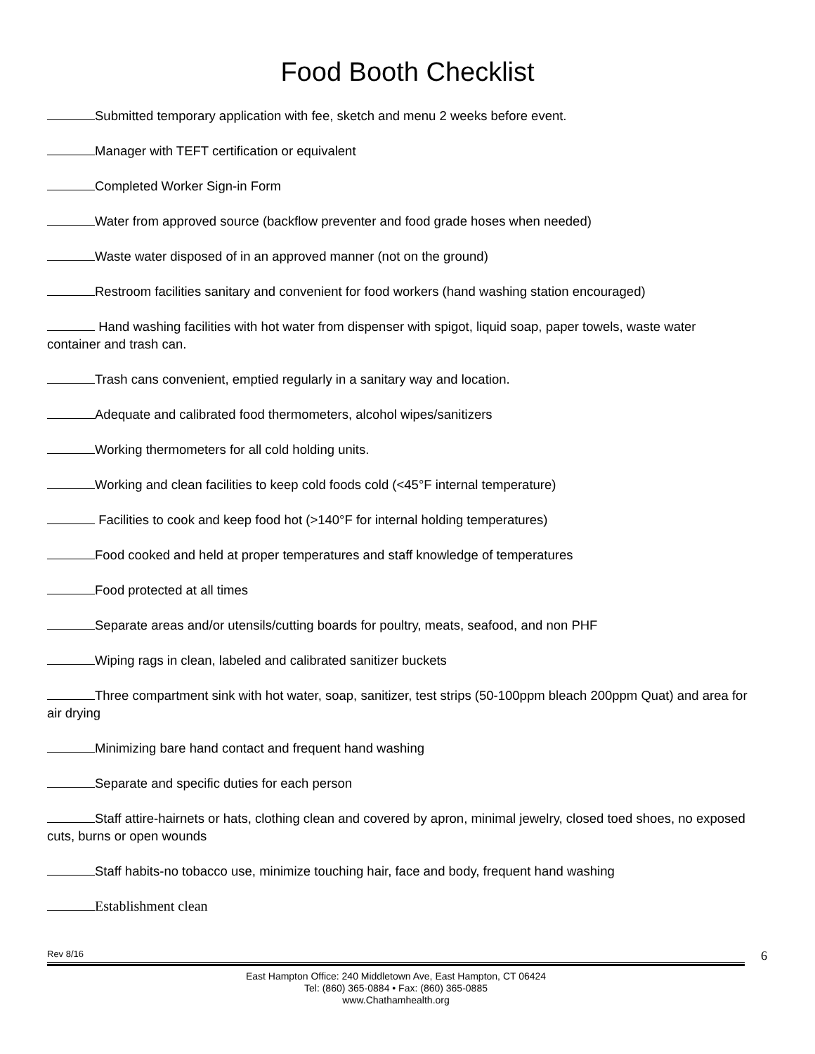Food Booth Checklist
Submitted temporary application with fee, sketch and menu 2 weeks before event.
Manager with TEFT certification or equivalent
Completed Worker Sign-in Form
Water from approved source (backflow preventer and food grade hoses when needed)
Waste water disposed of in an approved manner (not on the ground)
Restroom facilities sanitary and convenient for food workers (hand washing station encouraged)
Hand washing facilities with hot water from dispenser with spigot, liquid soap, paper towels, waste water container and trash can.
Trash cans convenient, emptied regularly in a sanitary way and location.
Adequate and calibrated food thermometers, alcohol wipes/sanitizers
Working thermometers for all cold holding units.
Working and clean facilities to keep cold foods cold (<45°F internal temperature)
Facilities to cook and keep food hot (>140°F for internal holding temperatures)
Food cooked and held at proper temperatures and staff knowledge of temperatures
Food protected at all times
Separate areas and/or utensils/cutting boards for poultry, meats, seafood, and non PHF
Wiping rags in clean, labeled and calibrated sanitizer buckets
Three compartment sink with hot water, soap, sanitizer, test strips (50-100ppm bleach 200ppm Quat) and area for air drying
Minimizing bare hand contact and frequent hand washing
Separate and specific duties for each person
Staff attire-hairnets or hats, clothing clean and covered by apron, minimal jewelry, closed toed shoes, no exposed cuts, burns or open wounds
Staff habits-no tobacco use, minimize touching hair, face and body, frequent hand washing
Establishment clean
Rev 8/16
6
East Hampton Office: 240 Middletown Ave, East Hampton, CT 06424
Tel: (860) 365-0884 • Fax: (860) 365-0885
www.Chathamhealth.org